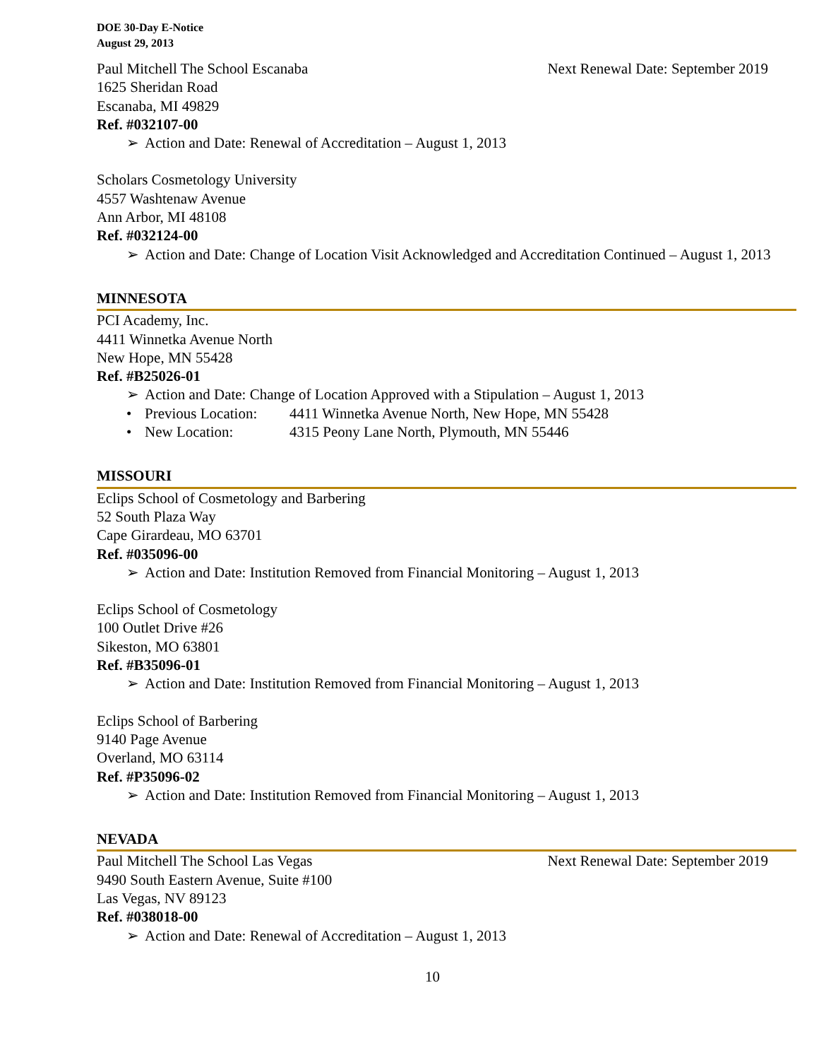DOE 30-Day E-Notice
August 29, 2013
Paul Mitchell The School Escanaba Next Renewal Date: September 2019
1625 Sheridan Road
Escanaba, MI 49829
Ref. #032107-00
➢ Action and Date: Renewal of Accreditation – August 1, 2013
Scholars Cosmetology University
4557 Washtenaw Avenue
Ann Arbor, MI 48108
Ref. #032124-00
➢ Action and Date: Change of Location Visit Acknowledged and Accreditation Continued – August 1, 2013
MINNESOTA
PCI Academy, Inc.
4411 Winnetka Avenue North
New Hope, MN 55428
Ref. #B25026-01
➢ Action and Date: Change of Location Approved with a Stipulation – August 1, 2013
• Previous Location: 4411 Winnetka Avenue North, New Hope, MN 55428
• New Location: 4315 Peony Lane North, Plymouth, MN 55446
MISSOURI
Eclips School of Cosmetology and Barbering
52 South Plaza Way
Cape Girardeau, MO 63701
Ref. #035096-00
➢ Action and Date: Institution Removed from Financial Monitoring – August 1, 2013
Eclips School of Cosmetology
100 Outlet Drive #26
Sikeston, MO 63801
Ref. #B35096-01
➢ Action and Date: Institution Removed from Financial Monitoring – August 1, 2013
Eclips School of Barbering
9140 Page Avenue
Overland, MO 63114
Ref. #P35096-02
➢ Action and Date: Institution Removed from Financial Monitoring – August 1, 2013
NEVADA
Paul Mitchell The School Las Vegas Next Renewal Date: September 2019
9490 South Eastern Avenue, Suite #100
Las Vegas, NV 89123
Ref. #038018-00
➢ Action and Date: Renewal of Accreditation – August 1, 2013
10